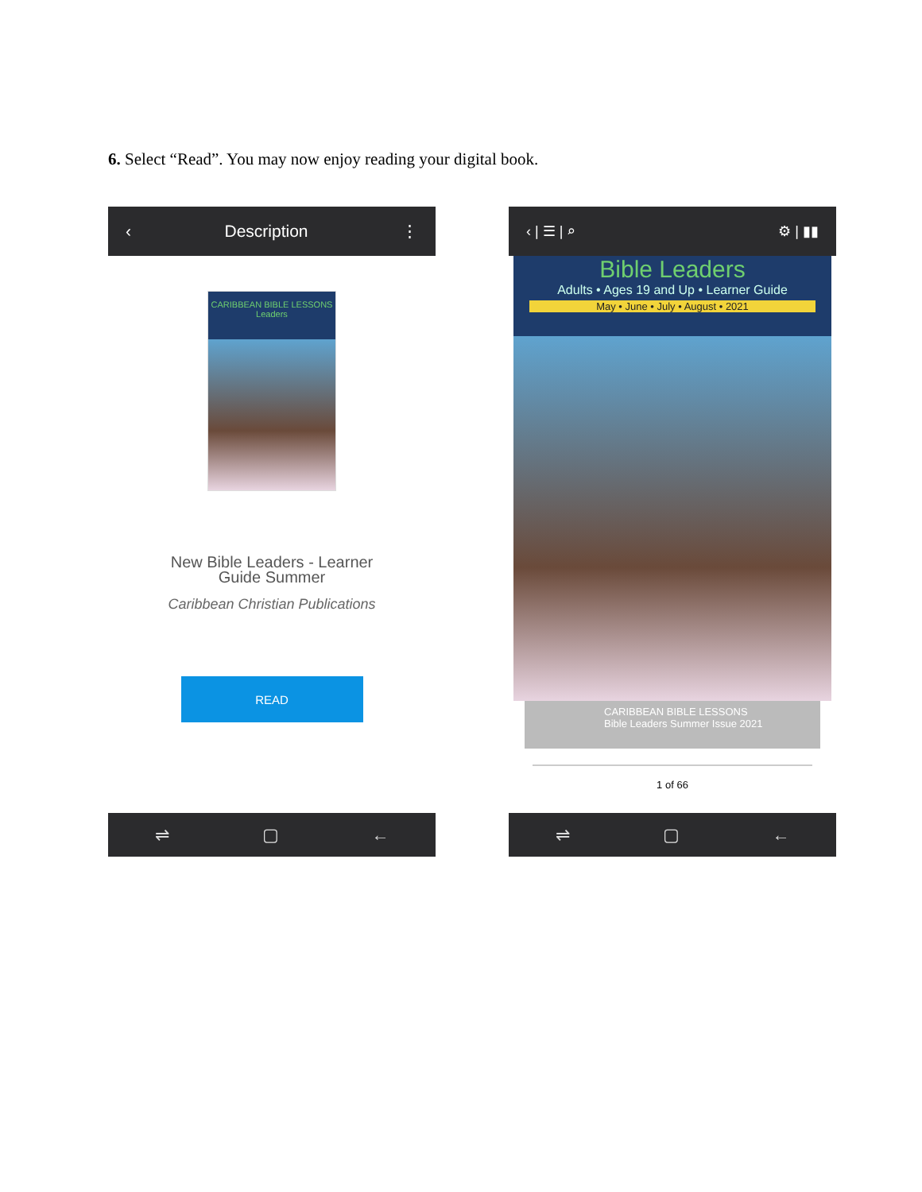6. Select “Read”. You may now enjoy reading your digital book.
‹ Description ⋮
CARIBBEAN BIBLE LESSONS
Leaders
New Bible Leaders - Learner
Guide Summer
Caribbean Christian Publications
READ
⇌ ▢ ←
‹ | ☰ | ⌕ ⚙ | ▮▮
Bible Leaders
Adults • Ages 19 and Up • Learner Guide
May • June • July • August • 2021
CARIBBEAN BIBLE LESSONS
Bible Leaders Summer Issue 2021
1 of 66
⇌ ▢ ←